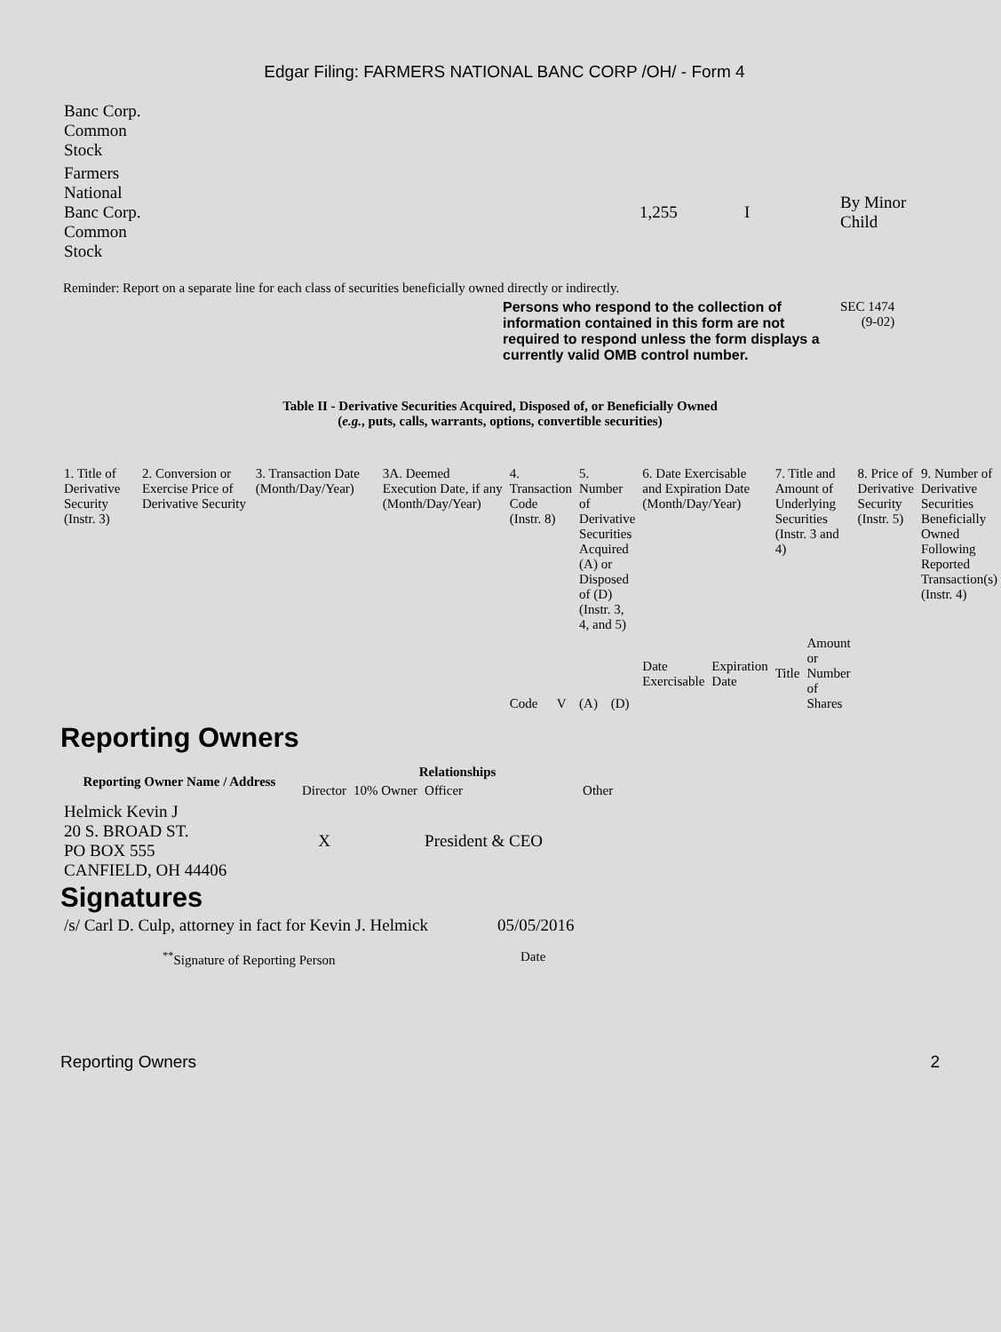Edgar Filing: FARMERS NATIONAL BANC CORP /OH/ - Form 4
| Banc Corp. Common Stock | | | |
| Farmers National Banc Corp. Common Stock | 1,255 | I | By Minor Child |
Reminder: Report on a separate line for each class of securities beneficially owned directly or indirectly.
Persons who respond to the collection of information contained in this form are not required to respond unless the form displays a currently valid OMB control number.
SEC 1474
(9-02)
Table II - Derivative Securities Acquired, Disposed of, or Beneficially Owned
(e.g., puts, calls, warrants, options, convertible securities)
| 1. Title of Derivative Security (Instr. 3) | 2. Conversion or Exercise Price of Derivative Security | 3. Transaction Date (Month/Day/Year) | 3A. Deemed Execution Date, if any (Month/Day/Year) | 4. Transaction Code (Instr. 8) | | 5. Number of Derivative Securities Acquired (A) or Disposed of (D) (Instr. 3, 4, and 5) | | 6. Date Exercisable and Expiration Date (Month/Day/Year) | | 7. Title and Amount of Underlying Securities (Instr. 3 and 4) | | 8. Price of Derivative Security (Instr. 5) | 9. Number of Derivative Securities Beneficially Owned Following Reported Transaction(s) (Instr. 4) |
| | | | | Code | V | (A) | (D) | Date Exercisable | Expiration Date | Title | Amount or Number of Shares | | |
Reporting Owners
| Reporting Owner Name / Address | Relationships | | | |
| --- | --- | --- | --- | --- |
| | Director | 10% Owner | Officer | Other |
| Helmick Kevin J 20 S. BROAD ST. PO BOX 555 CANFIELD, OH 44406 | X | | President & CEO | |
Signatures
| /s/ Carl D. Culp, attorney in fact for Kevin J. Helmick | 05/05/2016 |
| <sup>**</sup> Signature of Reporting Person | Date |
Reporting Owners 2